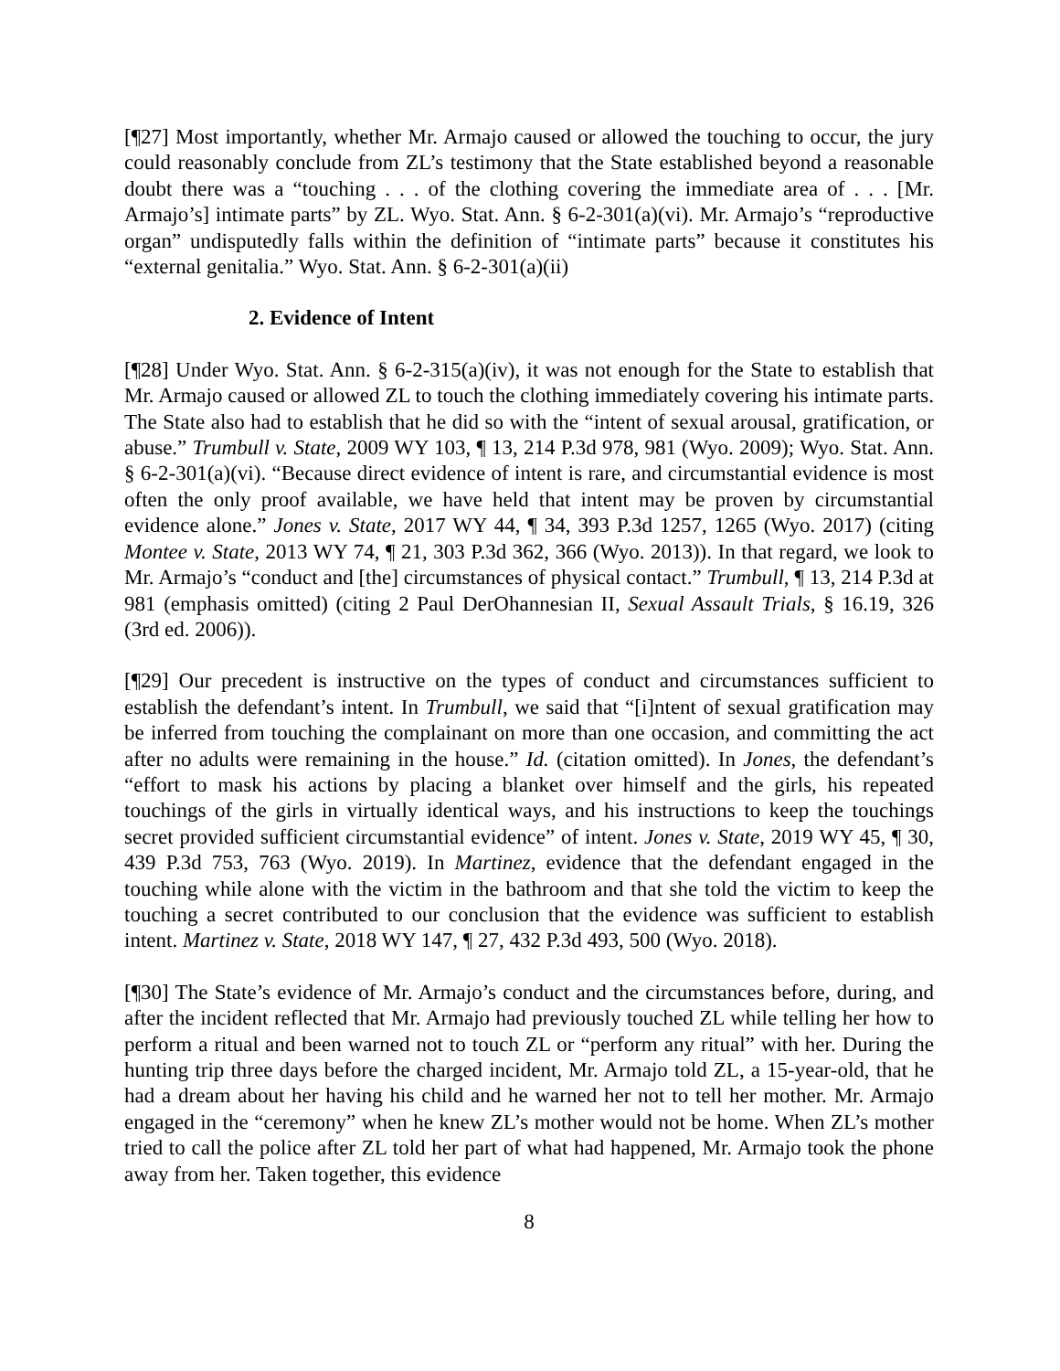[¶27] Most importantly, whether Mr. Armajo caused or allowed the touching to occur, the jury could reasonably conclude from ZL’s testimony that the State established beyond a reasonable doubt there was a “touching . . . of the clothing covering the immediate area of . . . [Mr. Armajo’s] intimate parts” by ZL. Wyo. Stat. Ann. § 6-2-301(a)(vi). Mr. Armajo’s “reproductive organ” undisputedly falls within the definition of “intimate parts” because it constitutes his “external genitalia.” Wyo. Stat. Ann. § 6-2-301(a)(ii)
2. Evidence of Intent
[¶28] Under Wyo. Stat. Ann. § 6-2-315(a)(iv), it was not enough for the State to establish that Mr. Armajo caused or allowed ZL to touch the clothing immediately covering his intimate parts. The State also had to establish that he did so with the “intent of sexual arousal, gratification, or abuse.” Trumbull v. State, 2009 WY 103, ¶ 13, 214 P.3d 978, 981 (Wyo. 2009); Wyo. Stat. Ann. § 6-2-301(a)(vi). “Because direct evidence of intent is rare, and circumstantial evidence is most often the only proof available, we have held that intent may be proven by circumstantial evidence alone.” Jones v. State, 2017 WY 44, ¶ 34, 393 P.3d 1257, 1265 (Wyo. 2017) (citing Montee v. State, 2013 WY 74, ¶ 21, 303 P.3d 362, 366 (Wyo. 2013)). In that regard, we look to Mr. Armajo’s “conduct and [the] circumstances of physical contact.” Trumbull, ¶ 13, 214 P.3d at 981 (emphasis omitted) (citing 2 Paul DerOhannesian II, Sexual Assault Trials, § 16.19, 326 (3rd ed. 2006)).
[¶29] Our precedent is instructive on the types of conduct and circumstances sufficient to establish the defendant’s intent. In Trumbull, we said that “[i]ntent of sexual gratification may be inferred from touching the complainant on more than one occasion, and committing the act after no adults were remaining in the house.” Id. (citation omitted). In Jones, the defendant’s “effort to mask his actions by placing a blanket over himself and the girls, his repeated touchings of the girls in virtually identical ways, and his instructions to keep the touchings secret provided sufficient circumstantial evidence” of intent. Jones v. State, 2019 WY 45, ¶ 30, 439 P.3d 753, 763 (Wyo. 2019). In Martinez, evidence that the defendant engaged in the touching while alone with the victim in the bathroom and that she told the victim to keep the touching a secret contributed to our conclusion that the evidence was sufficient to establish intent. Martinez v. State, 2018 WY 147, ¶ 27, 432 P.3d 493, 500 (Wyo. 2018).
[¶30] The State’s evidence of Mr. Armajo’s conduct and the circumstances before, during, and after the incident reflected that Mr. Armajo had previously touched ZL while telling her how to perform a ritual and been warned not to touch ZL or “perform any ritual” with her. During the hunting trip three days before the charged incident, Mr. Armajo told ZL, a 15-year-old, that he had a dream about her having his child and he warned her not to tell her mother. Mr. Armajo engaged in the “ceremony” when he knew ZL’s mother would not be home. When ZL’s mother tried to call the police after ZL told her part of what had happened, Mr. Armajo took the phone away from her. Taken together, this evidence
8